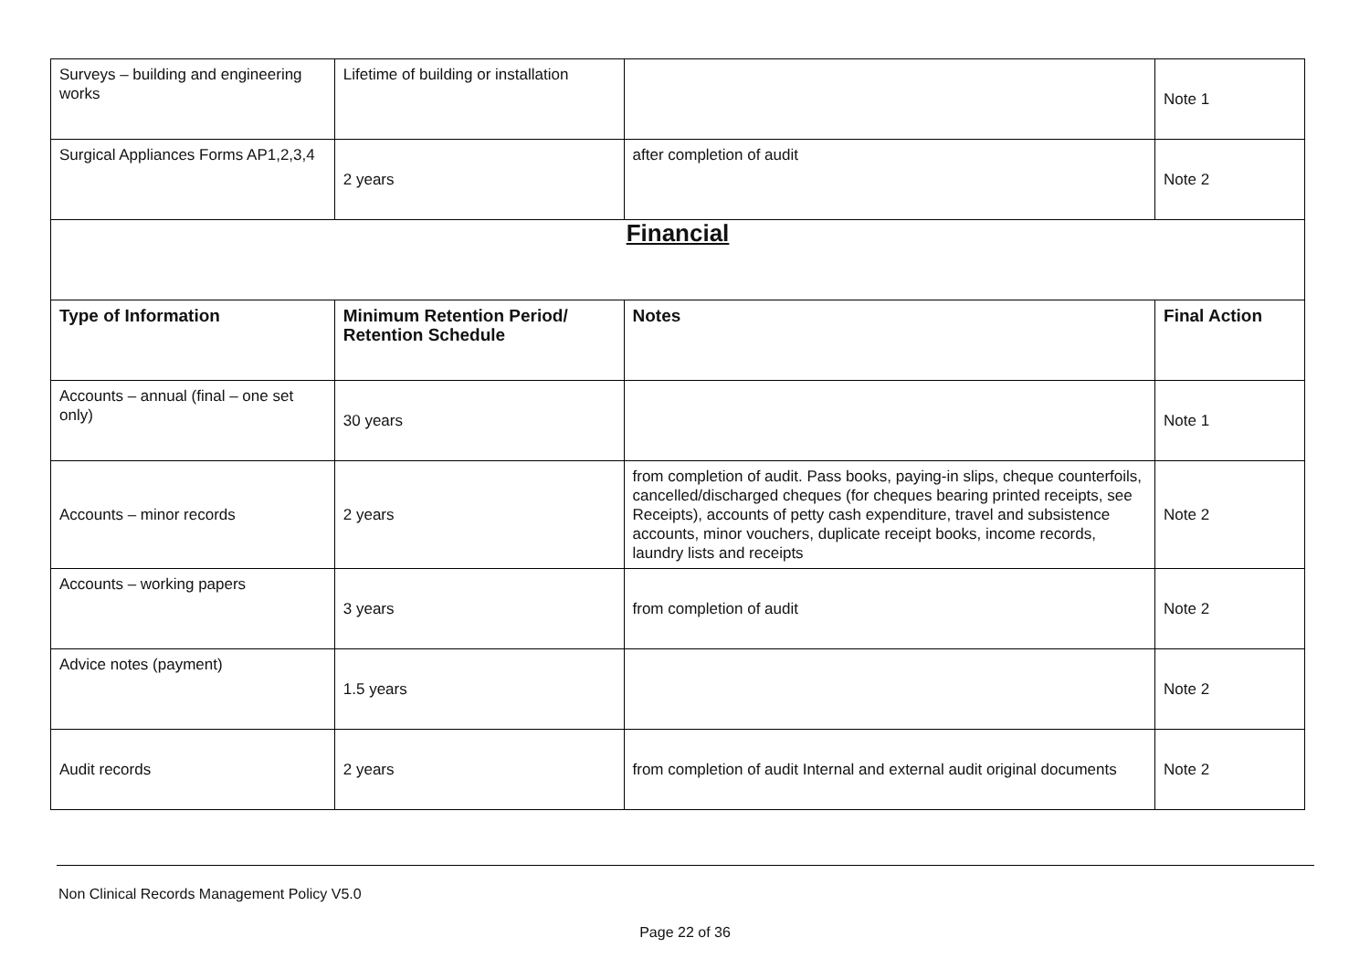| Surveys – building and engineering works | Lifetime of building or installation | | Note 1 |
| Surgical Appliances Forms AP1,2,3,4 | 2 years | after completion of audit | Note 2 |
| Financial | | | |
| Type of Information | Minimum Retention Period/ Retention Schedule | Notes | Final Action |
| Accounts – annual (final – one set only) | 30 years | | Note 1 |
| Accounts – minor records | 2 years | from completion of audit. Pass books, paying-in slips, cheque counterfoils, cancelled/discharged cheques (for cheques bearing printed receipts, see Receipts), accounts of petty cash expenditure, travel and subsistence accounts, minor vouchers, duplicate receipt books, income records, laundry lists and receipts | Note 2 |
| Accounts – working papers | 3 years | from completion of audit | Note 2 |
| Advice notes (payment) | 1.5 years | | Note 2 |
| Audit records | 2 years | from completion of audit Internal and external audit original documents | Note 2 |
Non Clinical Records Management Policy V5.0
Page 22 of 36